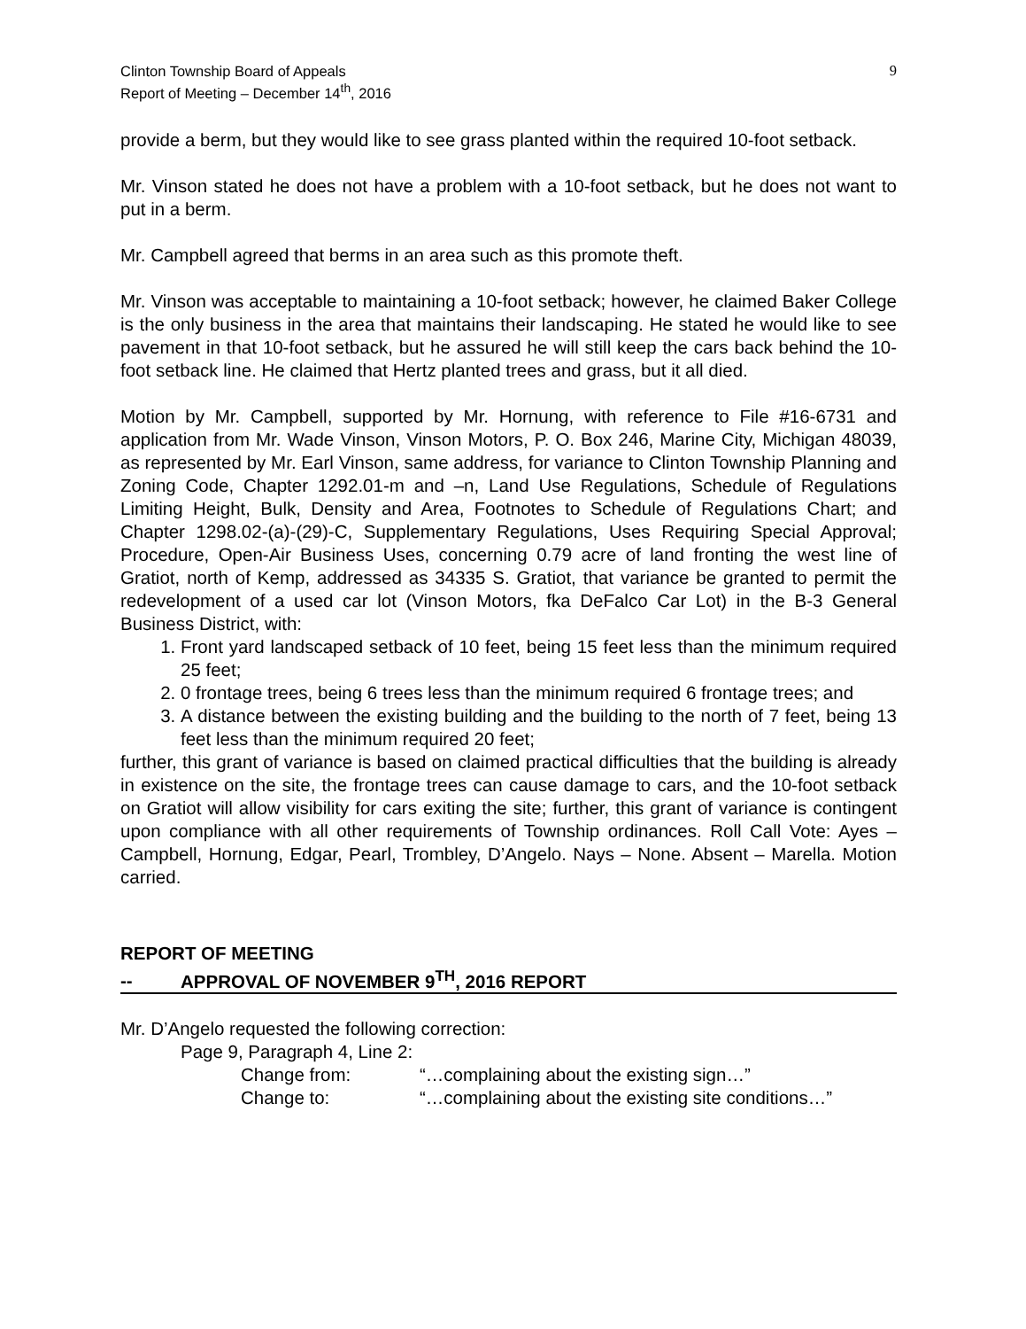Clinton Township Board of Appeals
Report of Meeting – December 14<sup>th</sup>, 2016
9
provide a berm, but they would like to see grass planted within the required 10-foot setback.
Mr. Vinson stated he does not have a problem with a 10-foot setback, but he does not want to put in a berm.
Mr. Campbell agreed that berms in an area such as this promote theft.
Mr. Vinson was acceptable to maintaining a 10-foot setback; however, he claimed Baker College is the only business in the area that maintains their landscaping. He stated he would like to see pavement in that 10-foot setback, but he assured he will still keep the cars back behind the 10-foot setback line. He claimed that Hertz planted trees and grass, but it all died.
Motion by Mr. Campbell, supported by Mr. Hornung, with reference to File #16-6731 and application from Mr. Wade Vinson, Vinson Motors, P. O. Box 246, Marine City, Michigan 48039, as represented by Mr. Earl Vinson, same address, for variance to Clinton Township Planning and Zoning Code, Chapter 1292.01-m and –n, Land Use Regulations, Schedule of Regulations Limiting Height, Bulk, Density and Area, Footnotes to Schedule of Regulations Chart; and Chapter 1298.02-(a)-(29)-C, Supplementary Regulations, Uses Requiring Special Approval; Procedure, Open-Air Business Uses, concerning 0.79 acre of land fronting the west line of Gratiot, north of Kemp, addressed as 34335 S. Gratiot, that variance be granted to permit the redevelopment of a used car lot (Vinson Motors, fka DeFalco Car Lot) in the B-3 General Business District, with:
1. Front yard landscaped setback of 10 feet, being 15 feet less than the minimum required 25 feet;
2. 0 frontage trees, being 6 trees less than the minimum required 6 frontage trees; and
3. A distance between the existing building and the building to the north of 7 feet, being 13 feet less than the minimum required 20 feet;
further, this grant of variance is based on claimed practical difficulties that the building is already in existence on the site, the frontage trees can cause damage to cars, and the 10-foot setback on Gratiot will allow visibility for cars exiting the site; further, this grant of variance is contingent upon compliance with all other requirements of Township ordinances. Roll Call Vote: Ayes – Campbell, Hornung, Edgar, Pearl, Trombley, D’Angelo. Nays – None. Absent – Marella. Motion carried.
REPORT OF MEETING
-- APPROVAL OF NOVEMBER 9<sup>TH</sup>, 2016 REPORT
Mr. D’Angelo requested the following correction:
Page 9, Paragraph 4, Line 2:
Change from: “…complaining about the existing sign…”
Change to: “…complaining about the existing site conditions…”